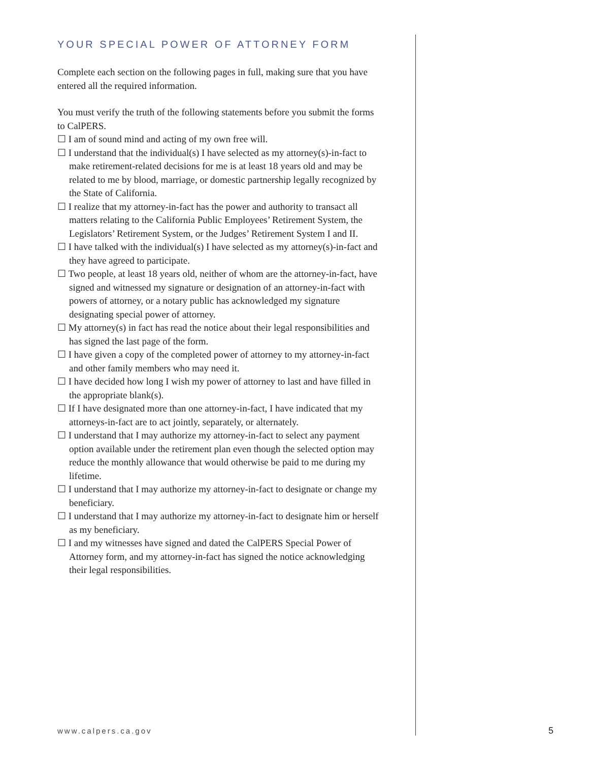YOUR SPECIAL POWER OF ATTORNEY FORM
Complete each section on the following pages in full, making sure that you have entered all the required information.
You must verify the truth of the following statements before you submit the forms to CalPERS.
☐ I am of sound mind and acting of my own free will.
☐ I understand that the individual(s) I have selected as my attorney(s)-in-fact to make retirement-related decisions for me is at least 18 years old and may be related to me by blood, marriage, or domestic partnership legally recognized by the State of California.
☐ I realize that my attorney-in-fact has the power and authority to transact all matters relating to the California Public Employees’ Retirement System, the Legislators’ Retirement System, or the Judges’ Retirement System I and II.
☐ I have talked with the individual(s) I have selected as my attorney(s)-in-fact and they have agreed to participate.
☐ Two people, at least 18 years old, neither of whom are the attorney-in-fact, have signed and witnessed my signature or designation of an attorney-in-fact with powers of attorney, or a notary public has acknowledged my signature designating special power of attorney.
☐ My attorney(s) in fact has read the notice about their legal responsibilities and has signed the last page of the form.
☐ I have given a copy of the completed power of attorney to my attorney-in-fact and other family members who may need it.
☐ I have decided how long I wish my power of attorney to last and have filled in the appropriate blank(s).
☐ If I have designated more than one attorney-in-fact, I have indicated that my attorneys-in-fact are to act jointly, separately, or alternately.
☐ I understand that I may authorize my attorney-in-fact to select any payment option available under the retirement plan even though the selected option may reduce the monthly allowance that would otherwise be paid to me during my lifetime.
☐ I understand that I may authorize my attorney-in-fact to designate or change my beneficiary.
☐ I understand that I may authorize my attorney-in-fact to designate him or herself as my beneficiary.
☐ I and my witnesses have signed and dated the CalPERS Special Power of Attorney form, and my attorney-in-fact has signed the notice acknowledging their legal responsibilities.
www.calpers.ca.gov 5